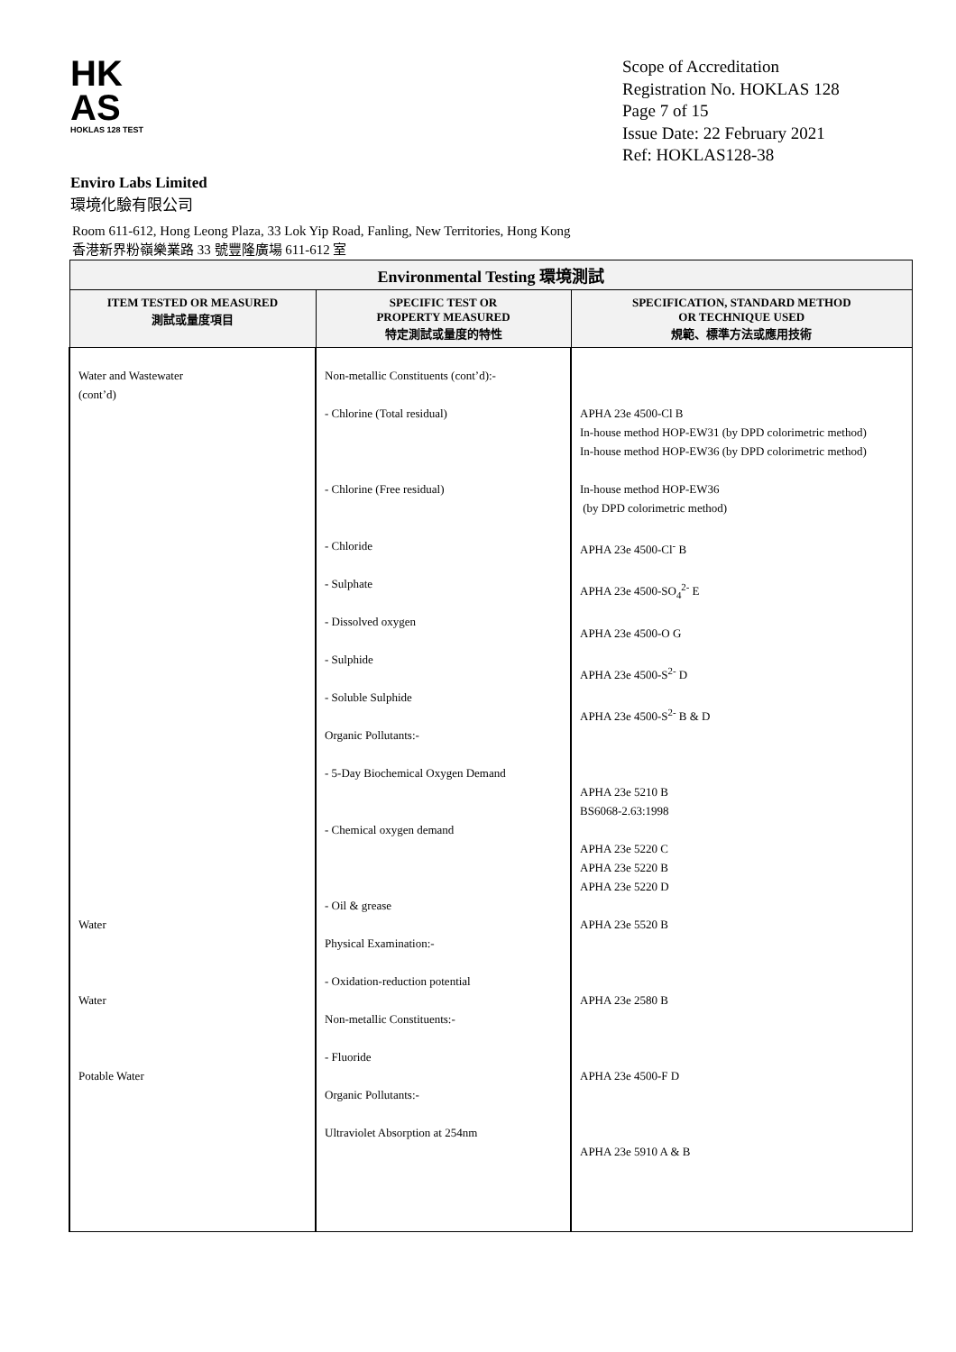HK
AS
HOKLAS 128 TEST
Scope of Accreditation
Registration No. HOKLAS 128
Page 7 of 15
Issue Date: 22 February 2021
Ref: HOKLAS128-38
Enviro Labs Limited
環境化驗有限公司
Room 611-612, Hong Leong Plaza, 33 Lok Yip Road, Fanling, New Territories, Hong Kong
香港新界粉嶺樂業路 33 號豐隆廣場 611-612 室
| Environmental Testing 環境測試 | | |
| --- | --- | --- |
| ITEM TESTED OR MEASURED 測試或量度項目 | SPECIFIC TEST OR PROPERTY MEASURED 特定測試或量度的特性 | SPECIFICATION, STANDARD METHOD OR TECHNIQUE USED 規範、標準方法或應用技術 |
| Water and Wastewater (cont’d) Water Water Potable Water | Non-metallic Constituents (cont’d):- - Chlorine (Total residual) - Chlorine (Free residual) - Chloride - Sulphate - Dissolved oxygen - Sulphide - Soluble Sulphide Organic Pollutants:- - 5-Day Biochemical Oxygen Demand - Chemical oxygen demand - Oil & grease Physical Examination:- - Oxidation-reduction potential Non-metallic Constituents:- - Fluoride Organic Pollutants:- Ultraviolet Absorption at 254nm | APHA 23e 4500-Cl B In-house method HOP-EW31 (by DPD colorimetric method) In-house method HOP-EW36 (by DPD colorimetric method) In-house method HOP-EW36 (by DPD colorimetric method) APHA 23e 4500-Cl<sup>-</sup> B APHA 23e 4500-SO<sub>4</sub><sup>2-</sup> E APHA 23e 4500-O G APHA 23e 4500-S<sup>2-</sup> D APHA 23e 4500-S<sup>2-</sup> B & D APHA 23e 5210 B BS6068-2.63:1998 APHA 23e 5220 C APHA 23e 5220 B APHA 23e 5220 D APHA 23e 5520 B APHA 23e 2580 B APHA 23e 4500-F D APHA 23e 5910 A & B |